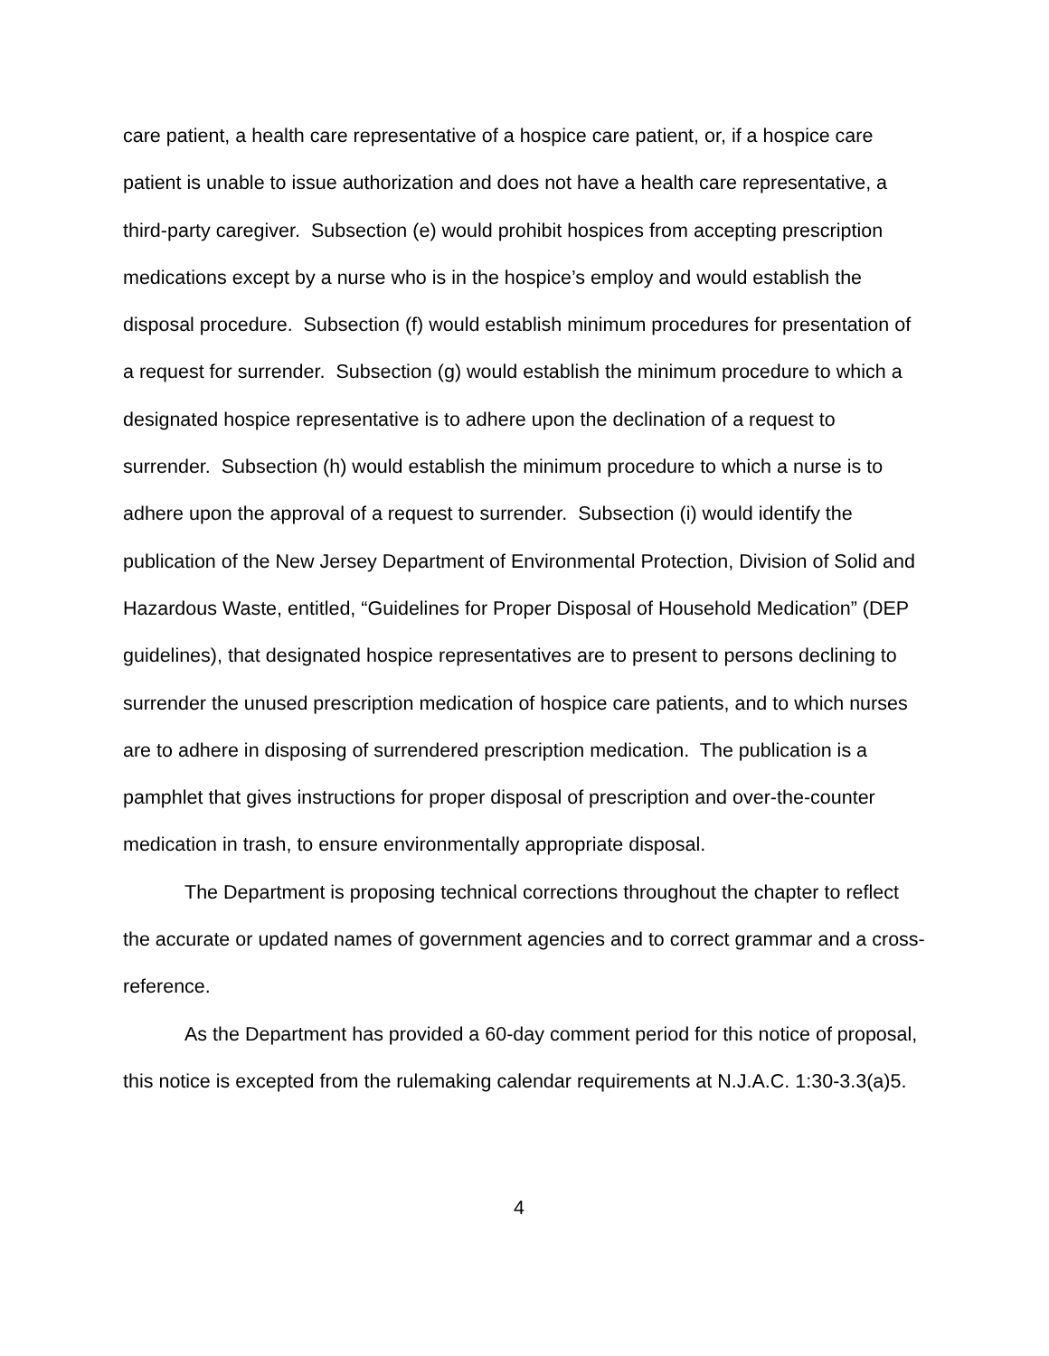care patient, a health care representative of a hospice care patient, or, if a hospice care patient is unable to issue authorization and does not have a health care representative, a third-party caregiver. Subsection (e) would prohibit hospices from accepting prescription medications except by a nurse who is in the hospice’s employ and would establish the disposal procedure. Subsection (f) would establish minimum procedures for presentation of a request for surrender. Subsection (g) would establish the minimum procedure to which a designated hospice representative is to adhere upon the declination of a request to surrender. Subsection (h) would establish the minimum procedure to which a nurse is to adhere upon the approval of a request to surrender. Subsection (i) would identify the publication of the New Jersey Department of Environmental Protection, Division of Solid and Hazardous Waste, entitled, “Guidelines for Proper Disposal of Household Medication” (DEP guidelines), that designated hospice representatives are to present to persons declining to surrender the unused prescription medication of hospice care patients, and to which nurses are to adhere in disposing of surrendered prescription medication. The publication is a pamphlet that gives instructions for proper disposal of prescription and over-the-counter medication in trash, to ensure environmentally appropriate disposal.
The Department is proposing technical corrections throughout the chapter to reflect the accurate or updated names of government agencies and to correct grammar and a cross-reference.
As the Department has provided a 60-day comment period for this notice of proposal, this notice is excepted from the rulemaking calendar requirements at N.J.A.C. 1:30-3.3(a)5.
4